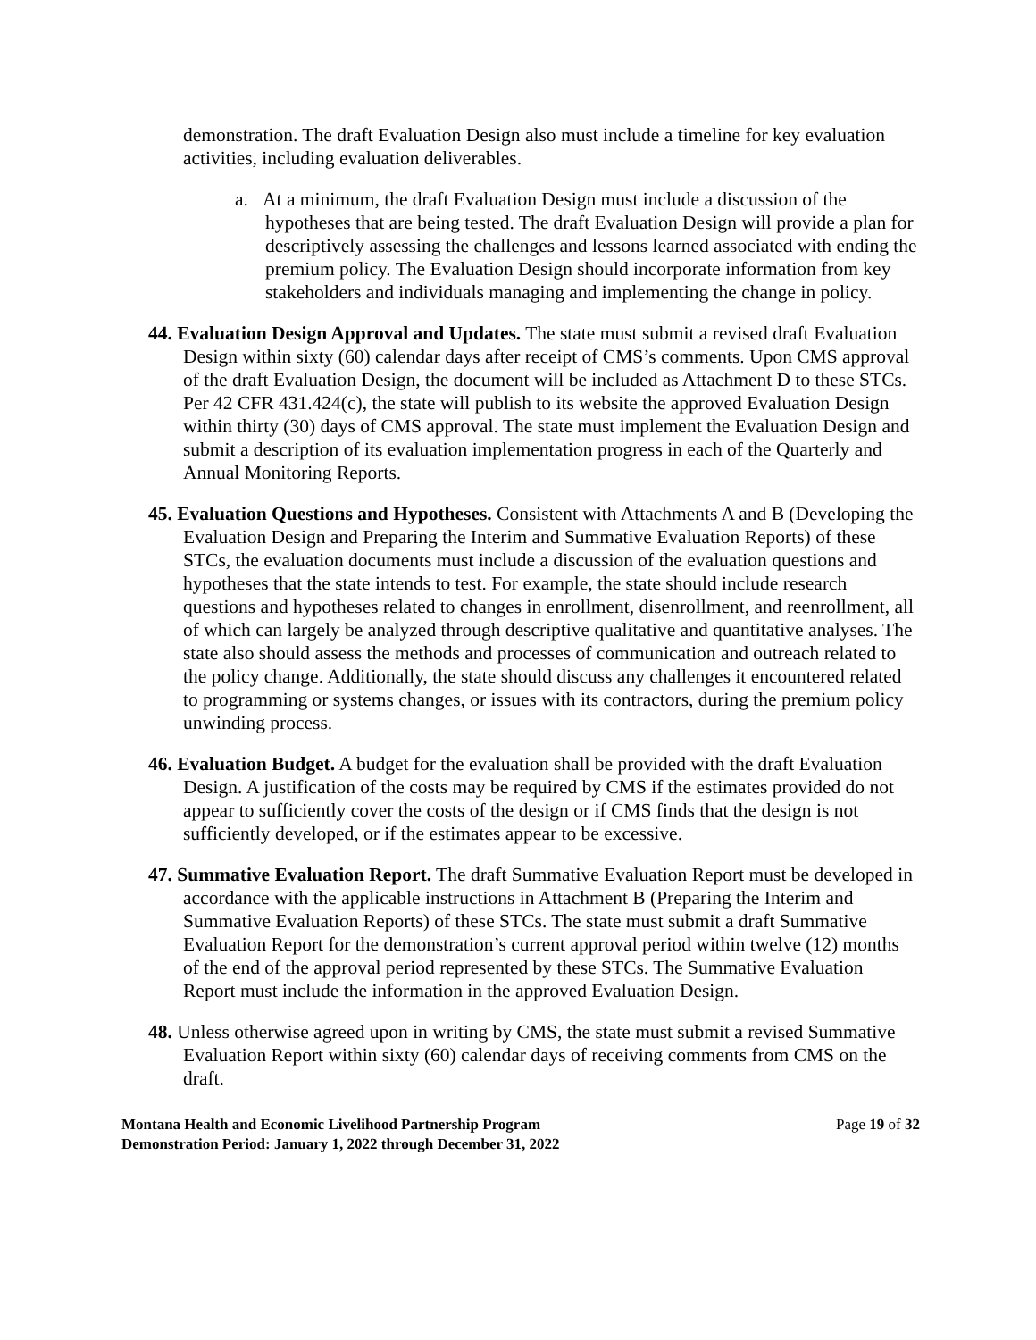demonstration. The draft Evaluation Design also must include a timeline for key evaluation activities, including evaluation deliverables.
a. At a minimum, the draft Evaluation Design must include a discussion of the hypotheses that are being tested. The draft Evaluation Design will provide a plan for descriptively assessing the challenges and lessons learned associated with ending the premium policy. The Evaluation Design should incorporate information from key stakeholders and individuals managing and implementing the change in policy.
44. Evaluation Design Approval and Updates. The state must submit a revised draft Evaluation Design within sixty (60) calendar days after receipt of CMS’s comments. Upon CMS approval of the draft Evaluation Design, the document will be included as Attachment D to these STCs. Per 42 CFR 431.424(c), the state will publish to its website the approved Evaluation Design within thirty (30) days of CMS approval. The state must implement the Evaluation Design and submit a description of its evaluation implementation progress in each of the Quarterly and Annual Monitoring Reports.
45. Evaluation Questions and Hypotheses. Consistent with Attachments A and B (Developing the Evaluation Design and Preparing the Interim and Summative Evaluation Reports) of these STCs, the evaluation documents must include a discussion of the evaluation questions and hypotheses that the state intends to test. For example, the state should include research questions and hypotheses related to changes in enrollment, disenrollment, and reenrollment, all of which can largely be analyzed through descriptive qualitative and quantitative analyses. The state also should assess the methods and processes of communication and outreach related to the policy change. Additionally, the state should discuss any challenges it encountered related to programming or systems changes, or issues with its contractors, during the premium policy unwinding process.
46. Evaluation Budget. A budget for the evaluation shall be provided with the draft Evaluation Design. A justification of the costs may be required by CMS if the estimates provided do not appear to sufficiently cover the costs of the design or if CMS finds that the design is not sufficiently developed, or if the estimates appear to be excessive.
47. Summative Evaluation Report. The draft Summative Evaluation Report must be developed in accordance with the applicable instructions in Attachment B (Preparing the Interim and Summative Evaluation Reports) of these STCs. The state must submit a draft Summative Evaluation Report for the demonstration’s current approval period within twelve (12) months of the end of the approval period represented by these STCs. The Summative Evaluation Report must include the information in the approved Evaluation Design.
48. Unless otherwise agreed upon in writing by CMS, the state must submit a revised Summative Evaluation Report within sixty (60) calendar days of receiving comments from CMS on the draft.
Montana Health and Economic Livelihood Partnership Program
Demonstration Period: January 1, 2022 through December 31, 2022
Page 19 of 32